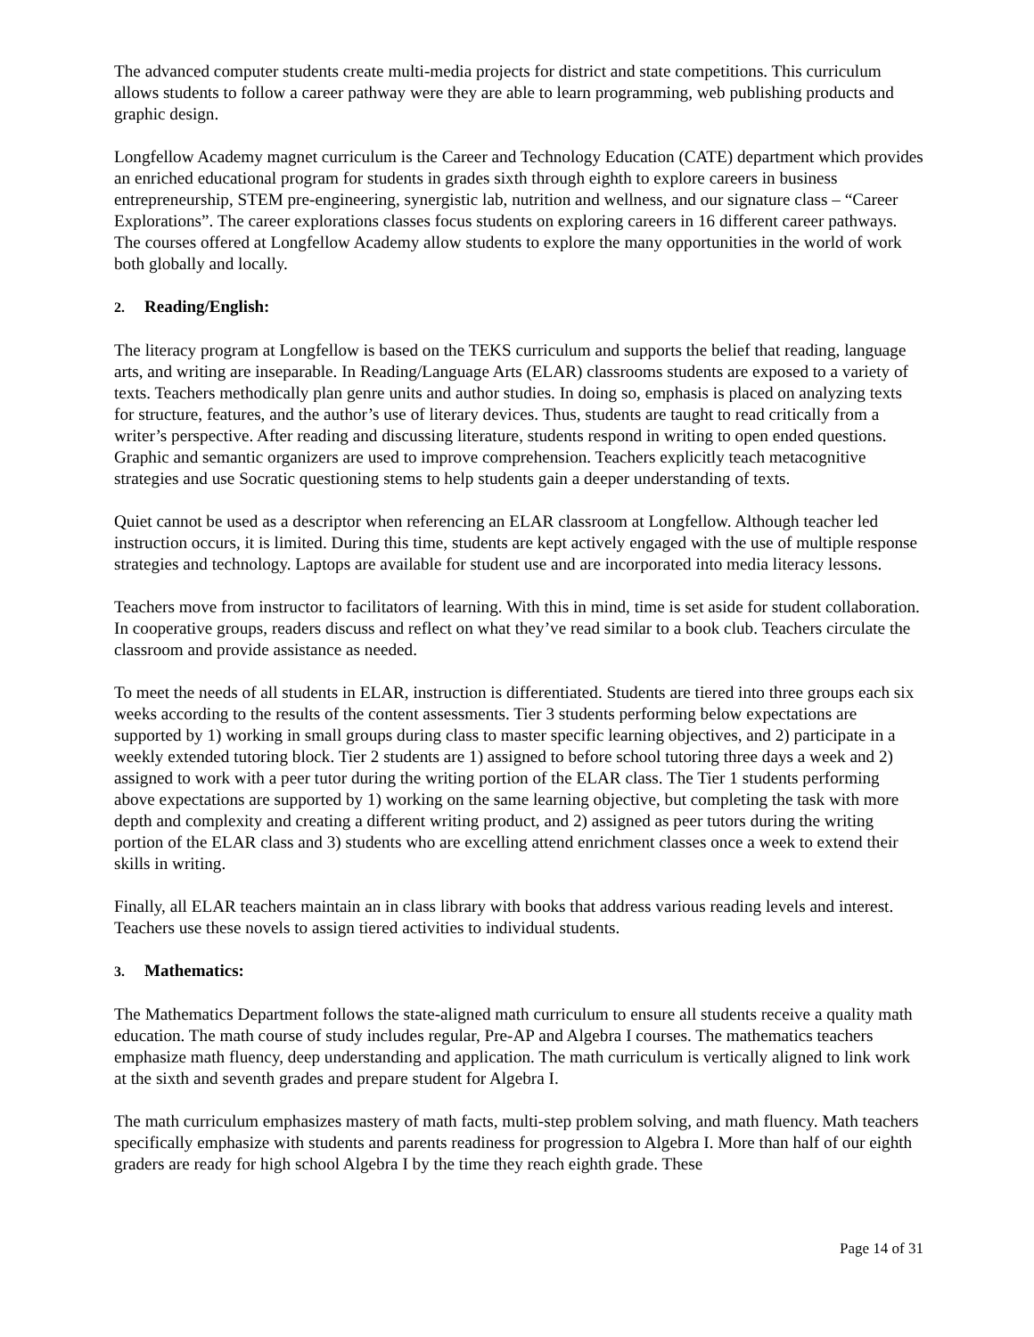The advanced computer students create multi-media projects for district and state competitions. This curriculum allows students to follow a career pathway were they are able to learn programming, web publishing products and graphic design.
Longfellow Academy magnet curriculum is the Career and Technology Education (CATE) department which provides an enriched educational program for students in grades sixth through eighth to explore careers in business entrepreneurship, STEM pre-engineering, synergistic lab, nutrition and wellness, and our signature class – “Career Explorations”. The career explorations classes focus students on exploring careers in 16 different career pathways. The courses offered at Longfellow Academy allow students to explore the many opportunities in the world of work both globally and locally.
2. Reading/English:
The literacy program at Longfellow is based on the TEKS curriculum and supports the belief that reading, language arts, and writing are inseparable. In Reading/Language Arts (ELAR) classrooms students are exposed to a variety of texts. Teachers methodically plan genre units and author studies. In doing so, emphasis is placed on analyzing texts for structure, features, and the author’s use of literary devices. Thus, students are taught to read critically from a writer’s perspective. After reading and discussing literature, students respond in writing to open ended questions. Graphic and semantic organizers are used to improve comprehension. Teachers explicitly teach metacognitive strategies and use Socratic questioning stems to help students gain a deeper understanding of texts.
Quiet cannot be used as a descriptor when referencing an ELAR classroom at Longfellow. Although teacher led instruction occurs, it is limited. During this time, students are kept actively engaged with the use of multiple response strategies and technology. Laptops are available for student use and are incorporated into media literacy lessons.
Teachers move from instructor to facilitators of learning. With this in mind, time is set aside for student collaboration. In cooperative groups, readers discuss and reflect on what they’ve read similar to a book club. Teachers circulate the classroom and provide assistance as needed.
To meet the needs of all students in ELAR, instruction is differentiated. Students are tiered into three groups each six weeks according to the results of the content assessments. Tier 3 students performing below expectations are supported by 1) working in small groups during class to master specific learning objectives, and 2) participate in a weekly extended tutoring block. Tier 2 students are 1) assigned to before school tutoring three days a week and 2) assigned to work with a peer tutor during the writing portion of the ELAR class. The Tier 1 students performing above expectations are supported by 1) working on the same learning objective, but completing the task with more depth and complexity and creating a different writing product, and 2) assigned as peer tutors during the writing portion of the ELAR class and 3) students who are excelling attend enrichment classes once a week to extend their skills in writing.
Finally, all ELAR teachers maintain an in class library with books that address various reading levels and interest. Teachers use these novels to assign tiered activities to individual students.
3. Mathematics:
The Mathematics Department follows the state-aligned math curriculum to ensure all students receive a quality math education. The math course of study includes regular, Pre-AP and Algebra I courses. The mathematics teachers emphasize math fluency, deep understanding and application. The math curriculum is vertically aligned to link work at the sixth and seventh grades and prepare student for Algebra I.
The math curriculum emphasizes mastery of math facts, multi-step problem solving, and math fluency. Math teachers specifically emphasize with students and parents readiness for progression to Algebra I. More than half of our eighth graders are ready for high school Algebra I by the time they reach eighth grade. These
Page 14 of 31